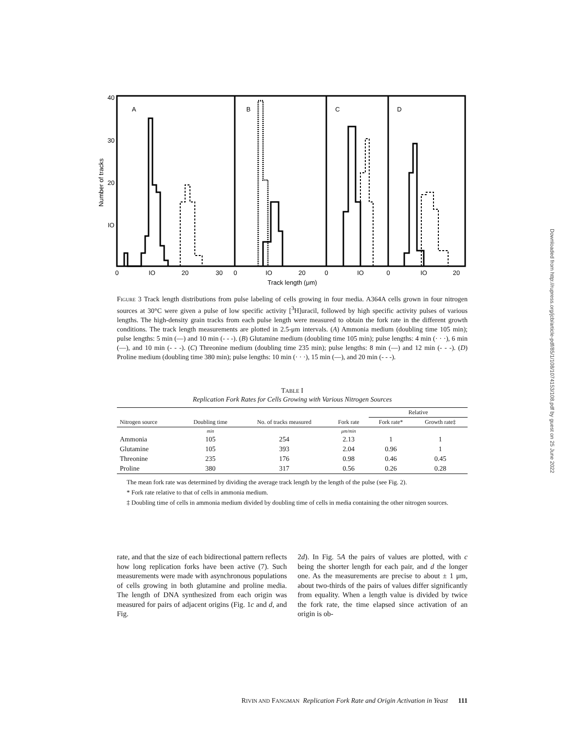40
30
20
IO
A
B
C
D
0
IO
20
30
0
IO
20
0
IO
0
IO
20
Track length (μm)
Number of tracks
Figure 3 Track length distributions from pulse labeling of cells growing in four media. A364A cells grown in four nitrogen sources at 30°C were given a pulse of low specific activity [<sup>3</sup>H]uracil, followed by high specific activity pulses of various lengths. The high-density grain tracks from each pulse length were measured to obtain the fork rate in the different growth conditions. The track length measurements are plotted in 2.5-μm intervals. (A) Ammonia medium (doubling time 105 min); pulse lengths: 5 min (—) and 10 min (- - -). (B) Glutamine medium (doubling time 105 min); pulse lengths: 4 min (· · ·), 6 min (—), and 10 min (- - -). (C) Threonine medium (doubling time 235 min); pulse lengths: 8 min (—) and 12 min (- - -). (D) Proline medium (doubling time 380 min); pulse lengths: 10 min (· · ·), 15 min (—), and 20 min (- - -).
TABLE I
Replication Fork Rates for Cells Growing with Various Nitrogen Sources
| | | | | Relative | |
| --- | --- | --- | --- | --- | --- |
| Nitrogen source | Doubling time | No. of tracks measured | Fork rate | Fork rate* | Growth rate‡ |
| | min | | μm/min | | |
| Ammonia | 105 | 254 | 2.13 | 1 | 1 |
| Glutamine | 105 | 393 | 2.04 | 0.96 | 1 |
| Threonine | 235 | 176 | 0.98 | 0.46 | 0.45 |
| Proline | 380 | 317 | 0.56 | 0.26 | 0.28 |
The mean fork rate was determined by dividing the average track length by the length of the pulse (see Fig. 2).
* Fork rate relative to that of cells in ammonia medium.
‡ Doubling time of cells in ammonia medium divided by doubling time of cells in media containing the other nitrogen sources.
rate, and that the size of each bidirectional pattern reflects how long replication forks have been active (7). Such measurements were made with asynchronous populations of cells growing in both glutamine and proline media. The length of DNA synthesized from each origin was measured for pairs of adjacent origins (Fig. 1c and d, and Fig.
2d). In Fig. 5A the pairs of values are plotted, with c being the shorter length for each pair, and d the longer one. As the measurements are precise to about ± 1 μm, about two-thirds of the pairs of values differ significantly from equality. When a length value is divided by twice the fork rate, the time elapsed since activation of an origin is ob-
RIVIN AND FANGMAN Replication Fork Rate and Origin Activation in Yeast 111
Downloaded from http://rupress.org/jcb/article-pdf/85/1/108/1074153/108.pdf by guest on 25 June 2022